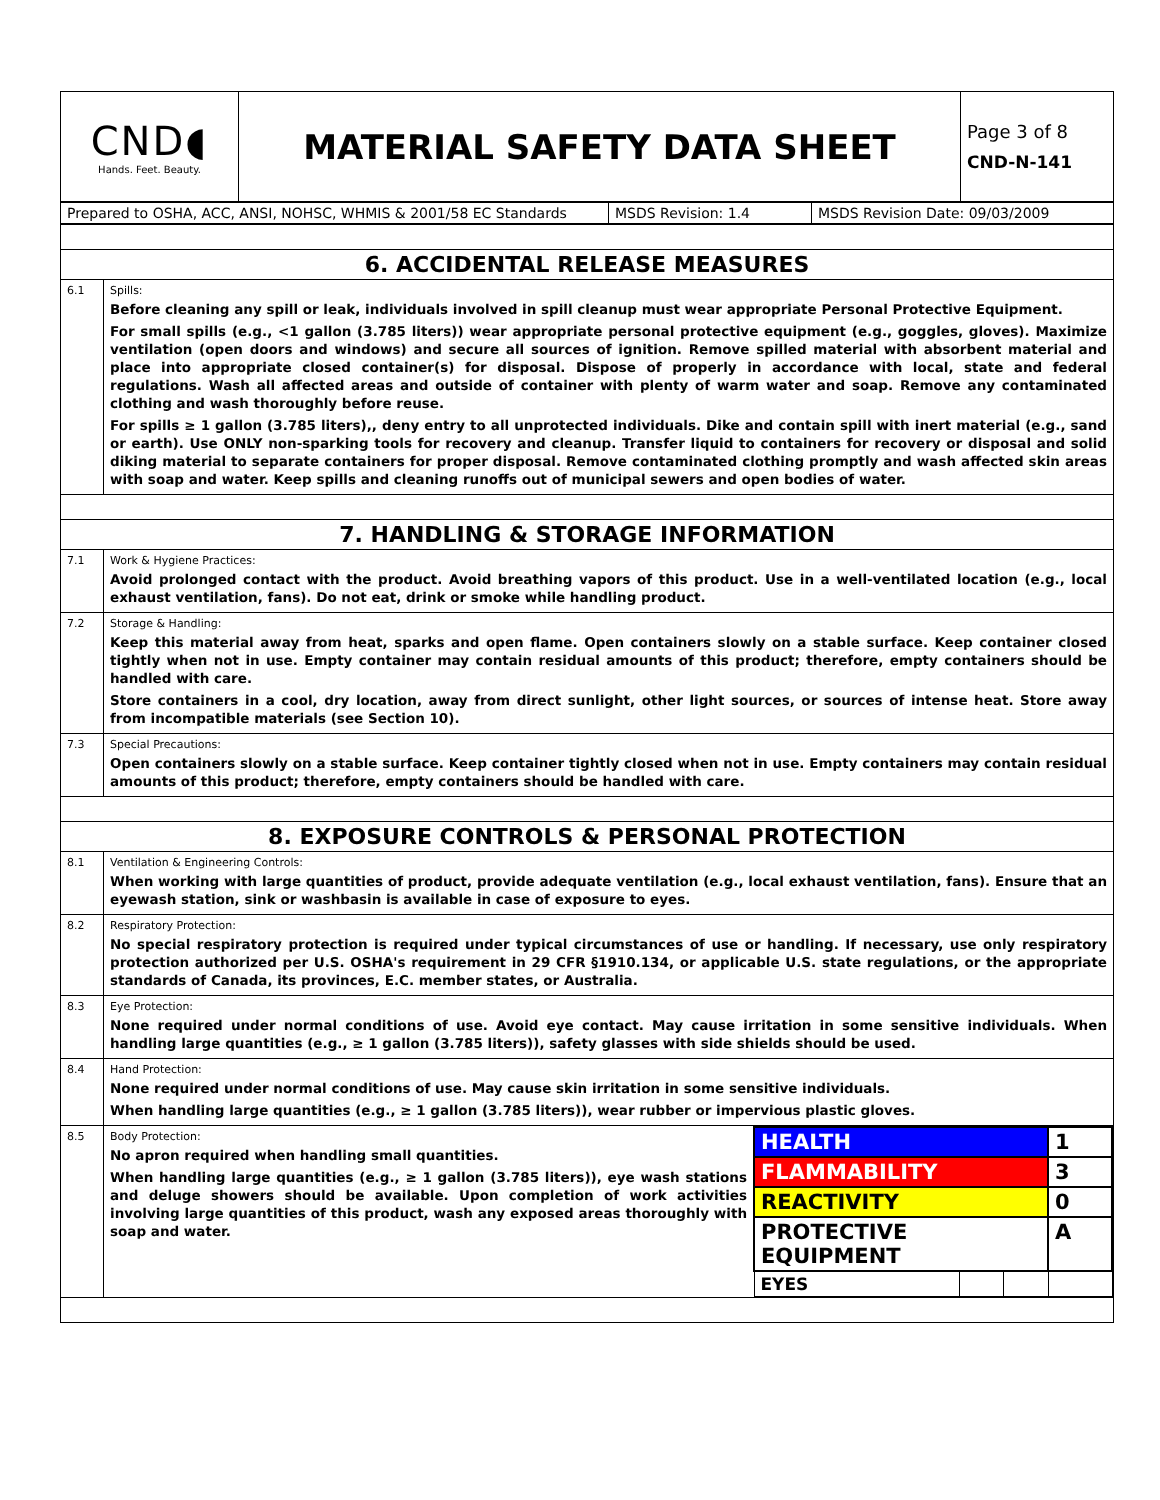| CND ◖ Hands. Feet. Beauty. | MATERIAL SAFETY DATA SHEET | Page 3 of 8 CND-N-141 |
| Prepared to OSHA, ACC, ANSI, NOHSC, WHMIS & 2001/58 EC Standards | MSDS Revision: 1.4 | MSDS Revision Date: 09/03/2009 |
| 6. ACCIDENTAL RELEASE MEASURES | |
| 6.1 | Spills: Before cleaning any spill or leak, individuals involved in spill cleanup must wear appropriate Personal Protective Equipment. For small spills (e.g., <1 gallon (3.785 liters)) wear appropriate personal protective equipment (e.g., goggles, gloves). Maximize ventilation (open doors and windows) and secure all sources of ignition. Remove spilled material with absorbent material and place into appropriate closed container(s) for disposal. Dispose of properly in accordance with local, state and federal regulations. Wash all affected areas and outside of container with plenty of warm water and soap. Remove any contaminated clothing and wash thoroughly before reuse. For spills ≥ 1 gallon (3.785 liters),, deny entry to all unprotected individuals. Dike and contain spill with inert material (e.g., sand or earth). Use ONLY non-sparking tools for recovery and cleanup. Transfer liquid to containers for recovery or disposal and solid diking material to separate containers for proper disposal. Remove contaminated clothing promptly and wash affected skin areas with soap and water. Keep spills and cleaning runoffs out of municipal sewers and open bodies of water. |
| 7. HANDLING & STORAGE INFORMATION | |
| 7.1 | Work & Hygiene Practices: Avoid prolonged contact with the product. Avoid breathing vapors of this product. Use in a well-ventilated location (e.g., local exhaust ventilation, fans). Do not eat, drink or smoke while handling product. |
| 7.2 | Storage & Handling: Keep this material away from heat, sparks and open flame. Open containers slowly on a stable surface. Keep container closed tightly when not in use. Empty container may contain residual amounts of this product; therefore, empty containers should be handled with care. Store containers in a cool, dry location, away from direct sunlight, other light sources, or sources of intense heat. Store away from incompatible materials (see Section 10). |
| 7.3 | Special Precautions: Open containers slowly on a stable surface. Keep container tightly closed when not in use. Empty containers may contain residual amounts of this product; therefore, empty containers should be handled with care. |
| 8. EXPOSURE CONTROLS & PERSONAL PROTECTION | |
| 8.1 | Ventilation & Engineering Controls: When working with large quantities of product, provide adequate ventilation (e.g., local exhaust ventilation, fans). Ensure that an eyewash station, sink or washbasin is available in case of exposure to eyes. |
| 8.2 | Respiratory Protection: No special respiratory protection is required under typical circumstances of use or handling. If necessary, use only respiratory protection authorized per U.S. OSHA's requirement in 29 CFR §1910.134, or applicable U.S. state regulations, or the appropriate standards of Canada, its provinces, E.C. member states, or Australia. |
| 8.3 | Eye Protection: None required under normal conditions of use. Avoid eye contact. May cause irritation in some sensitive individuals. When handling large quantities (e.g., ≥ 1 gallon (3.785 liters)), safety glasses with side shields should be used. |
| 8.4 | Hand Protection: None required under normal conditions of use. May cause skin irritation in some sensitive individuals. When handling large quantities (e.g., ≥ 1 gallon (3.785 liters)), wear rubber or impervious plastic gloves. |
| 8.5 | Body Protection: No apron required when handling small quantities. When handling large quantities (e.g., ≥ 1 gallon (3.785 liters)), eye wash stations and deluge showers should be available. Upon completion of work activities involving large quantities of this product, wash any exposed areas thoroughly with soap and water. / HEALTH / / / 1 / / FLAMMABILITY / / / 3 / / REACTIVITY / / / 0 / / PROTECTIVE EQUIPMENT / / / A / / EYES / / / / |